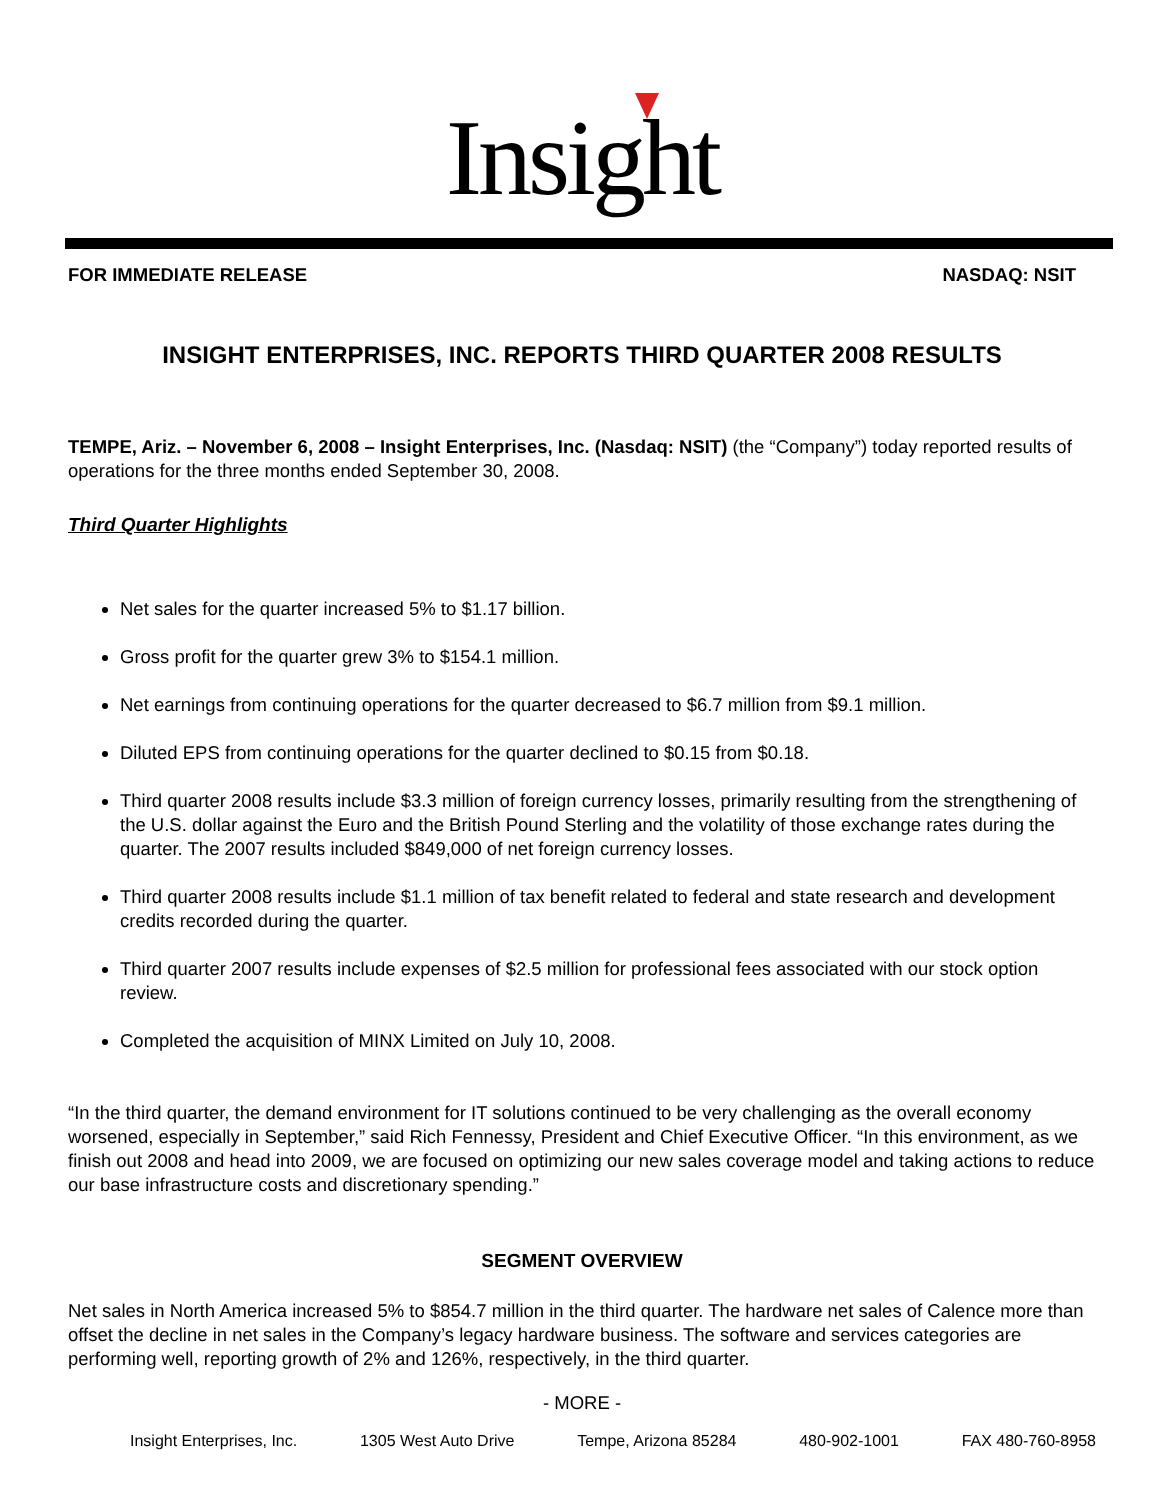Insight
FOR IMMEDIATE RELEASE NASDAQ: NSIT
INSIGHT ENTERPRISES, INC. REPORTS THIRD QUARTER 2008 RESULTS
TEMPE, Ariz. – November 6, 2008 – Insight Enterprises, Inc. (Nasdaq: NSIT) (the “Company”) today reported results of operations for the three months ended September 30, 2008.
Third Quarter Highlights
Net sales for the quarter increased 5% to $1.17 billion.
Gross profit for the quarter grew 3% to $154.1 million.
Net earnings from continuing operations for the quarter decreased to $6.7 million from $9.1 million.
Diluted EPS from continuing operations for the quarter declined to $0.15 from $0.18.
Third quarter 2008 results include $3.3 million of foreign currency losses, primarily resulting from the strengthening of the U.S. dollar against the Euro and the British Pound Sterling and the volatility of those exchange rates during the quarter. The 2007 results included $849,000 of net foreign currency losses.
Third quarter 2008 results include $1.1 million of tax benefit related to federal and state research and development credits recorded during the quarter.
Third quarter 2007 results include expenses of $2.5 million for professional fees associated with our stock option review.
Completed the acquisition of MINX Limited on July 10, 2008.
“In the third quarter, the demand environment for IT solutions continued to be very challenging as the overall economy worsened, especially in September,” said Rich Fennessy, President and Chief Executive Officer. “In this environment, as we finish out 2008 and head into 2009, we are focused on optimizing our new sales coverage model and taking actions to reduce our base infrastructure costs and discretionary spending.”
SEGMENT OVERVIEW
Net sales in North America increased 5% to $854.7 million in the third quarter. The hardware net sales of Calence more than offset the decline in net sales in the Company’s legacy hardware business. The software and services categories are performing well, reporting growth of 2% and 126%, respectively, in the third quarter.
- MORE -
Insight Enterprises, Inc. 1305 West Auto Drive Tempe, Arizona 85284 480-902-1001 FAX 480-760-8958